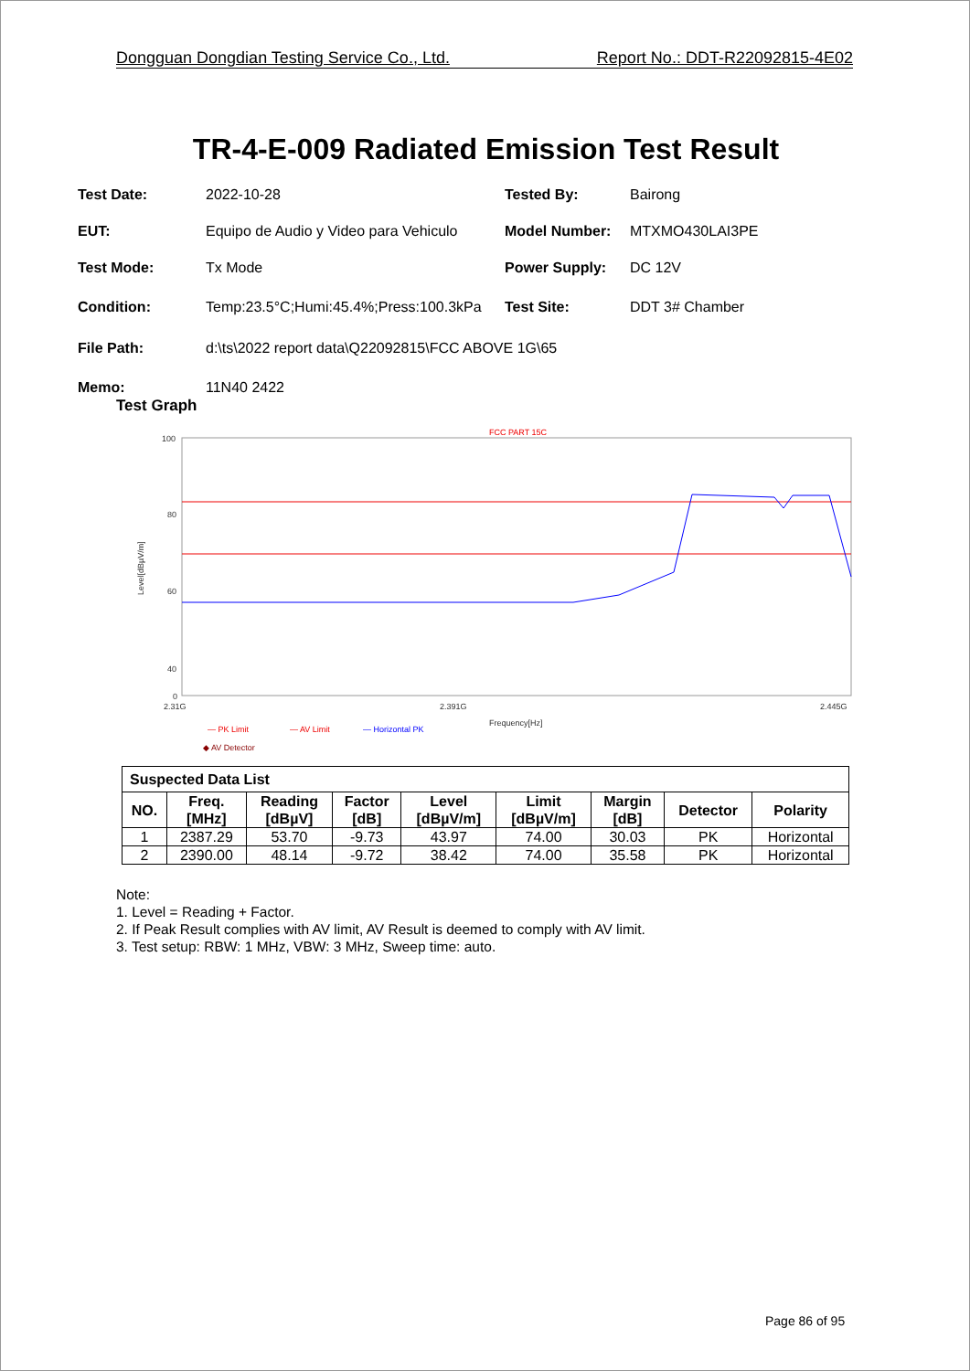Dongguan Dongdian Testing Service Co., Ltd. Report No.: DDT-R22092815-4E02
TR-4-E-009 Radiated Emission Test Result
Test Date: 2022-10-28 Tested By: Bairong
EUT: Equipo de Audio y Video para Vehiculo Model Number: MTXMO430LAI3PE
Test Mode: Tx Mode Power Supply: DC 12V
Condition: Temp:23.5°C;Humi:45.4%;Press:100.3kPa Test Site: DDT 3# Chamber
File Path: d:\ts\2022 report data\Q22092815\FCC ABOVE 1G\65
Memo: 11N40 2422
Test Graph
FCC PART 15C
100
80
60
40
0
2.31G
2.391G
2.445G
Frequency[Hz]
Level[dBµV/m]
— PK Limit
— AV Limit
— Horizontal PK
◆ AV Detector
| Suspected Data List | | | | | | | | |
| --- | --- | --- | --- | --- | --- | --- | --- | --- |
| NO. | Freq. [MHz] | Reading [dBµV] | Factor [dB] | Level [dBµV/m] | Limit [dBµV/m] | Margin [dB] | Detector | Polarity |
| 1 | 2387.29 | 53.70 | -9.73 | 43.97 | 74.00 | 30.03 | PK | Horizontal |
| 2 | 2390.00 | 48.14 | -9.72 | 38.42 | 74.00 | 35.58 | PK | Horizontal |
Note:
1. Level = Reading + Factor.
2. If Peak Result complies with AV limit, AV Result is deemed to comply with AV limit.
3. Test setup: RBW: 1 MHz, VBW: 3 MHz, Sweep time: auto.
Page 86 of 95